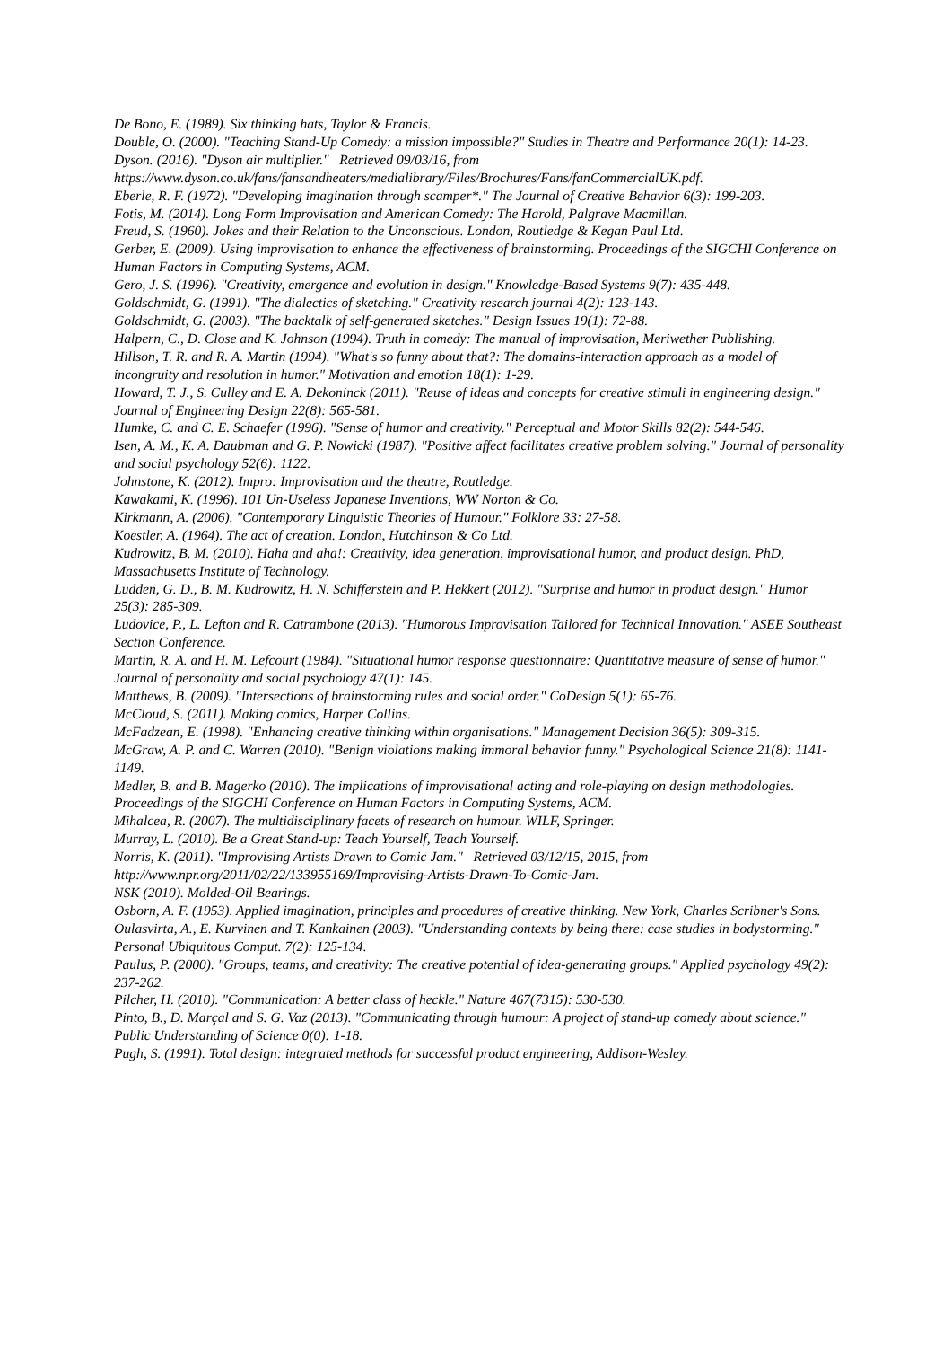De Bono, E. (1989). Six thinking hats, Taylor & Francis.
Double, O. (2000). "Teaching Stand-Up Comedy: a mission impossible?" Studies in Theatre and Performance 20(1): 14-23.
Dyson. (2016). "Dyson air multiplier." Retrieved 09/03/16, from https://www.dyson.co.uk/fans/fansandheaters/medialibrary/Files/Brochures/Fans/fanCommercialUK.pdf.
Eberle, R. F. (1972). "Developing imagination through scamper*." The Journal of Creative Behavior 6(3): 199-203.
Fotis, M. (2014). Long Form Improvisation and American Comedy: The Harold, Palgrave Macmillan.
Freud, S. (1960). Jokes and their Relation to the Unconscious. London, Routledge & Kegan Paul Ltd.
Gerber, E. (2009). Using improvisation to enhance the effectiveness of brainstorming. Proceedings of the SIGCHI Conference on Human Factors in Computing Systems, ACM.
Gero, J. S. (1996). "Creativity, emergence and evolution in design." Knowledge-Based Systems 9(7): 435-448.
Goldschmidt, G. (1991). "The dialectics of sketching." Creativity research journal 4(2): 123-143.
Goldschmidt, G. (2003). "The backtalk of self-generated sketches." Design Issues 19(1): 72-88.
Halpern, C., D. Close and K. Johnson (1994). Truth in comedy: The manual of improvisation, Meriwether Publishing.
Hillson, T. R. and R. A. Martin (1994). "What's so funny about that?: The domains-interaction approach as a model of incongruity and resolution in humor." Motivation and emotion 18(1): 1-29.
Howard, T. J., S. Culley and E. A. Dekoninck (2011). "Reuse of ideas and concepts for creative stimuli in engineering design." Journal of Engineering Design 22(8): 565-581.
Humke, C. and C. E. Schaefer (1996). "Sense of humor and creativity." Perceptual and Motor Skills 82(2): 544-546.
Isen, A. M., K. A. Daubman and G. P. Nowicki (1987). "Positive affect facilitates creative problem solving." Journal of personality and social psychology 52(6): 1122.
Johnstone, K. (2012). Impro: Improvisation and the theatre, Routledge.
Kawakami, K. (1996). 101 Un-Useless Japanese Inventions, WW Norton & Co.
Kirkmann, A. (2006). "Contemporary Linguistic Theories of Humour." Folklore 33: 27-58.
Koestler, A. (1964). The act of creation. London, Hutchinson & Co Ltd.
Kudrowitz, B. M. (2010). Haha and aha!: Creativity, idea generation, improvisational humor, and product design. PhD, Massachusetts Institute of Technology.
Ludden, G. D., B. M. Kudrowitz, H. N. Schifferstein and P. Hekkert (2012). "Surprise and humor in product design." Humor 25(3): 285-309.
Ludovice, P., L. Lefton and R. Catrambone (2013). "Humorous Improvisation Tailored for Technical Innovation." ASEE Southeast Section Conference.
Martin, R. A. and H. M. Lefcourt (1984). "Situational humor response questionnaire: Quantitative measure of sense of humor." Journal of personality and social psychology 47(1): 145.
Matthews, B. (2009). "Intersections of brainstorming rules and social order." CoDesign 5(1): 65-76.
McCloud, S. (2011). Making comics, Harper Collins.
McFadzean, E. (1998). "Enhancing creative thinking within organisations." Management Decision 36(5): 309-315.
McGraw, A. P. and C. Warren (2010). "Benign violations making immoral behavior funny." Psychological Science 21(8): 1141-1149.
Medler, B. and B. Magerko (2010). The implications of improvisational acting and role-playing on design methodologies. Proceedings of the SIGCHI Conference on Human Factors in Computing Systems, ACM.
Mihalcea, R. (2007). The multidisciplinary facets of research on humour. WILF, Springer.
Murray, L. (2010). Be a Great Stand-up: Teach Yourself, Teach Yourself.
Norris, K. (2011). "Improvising Artists Drawn to Comic Jam." Retrieved 03/12/15, 2015, from http://www.npr.org/2011/02/22/133955169/Improvising-Artists-Drawn-To-Comic-Jam.
NSK (2010). Molded-Oil Bearings.
Osborn, A. F. (1953). Applied imagination, principles and procedures of creative thinking. New York, Charles Scribner's Sons.
Oulasvirta, A., E. Kurvinen and T. Kankainen (2003). "Understanding contexts by being there: case studies in bodystorming." Personal Ubiquitous Comput. 7(2): 125-134.
Paulus, P. (2000). "Groups, teams, and creativity: The creative potential of idea-generating groups." Applied psychology 49(2): 237-262.
Pilcher, H. (2010). "Communication: A better class of heckle." Nature 467(7315): 530-530.
Pinto, B., D. Marçal and S. G. Vaz (2013). "Communicating through humour: A project of stand-up comedy about science." Public Understanding of Science 0(0): 1-18.
Pugh, S. (1991). Total design: integrated methods for successful product engineering, Addison-Wesley.